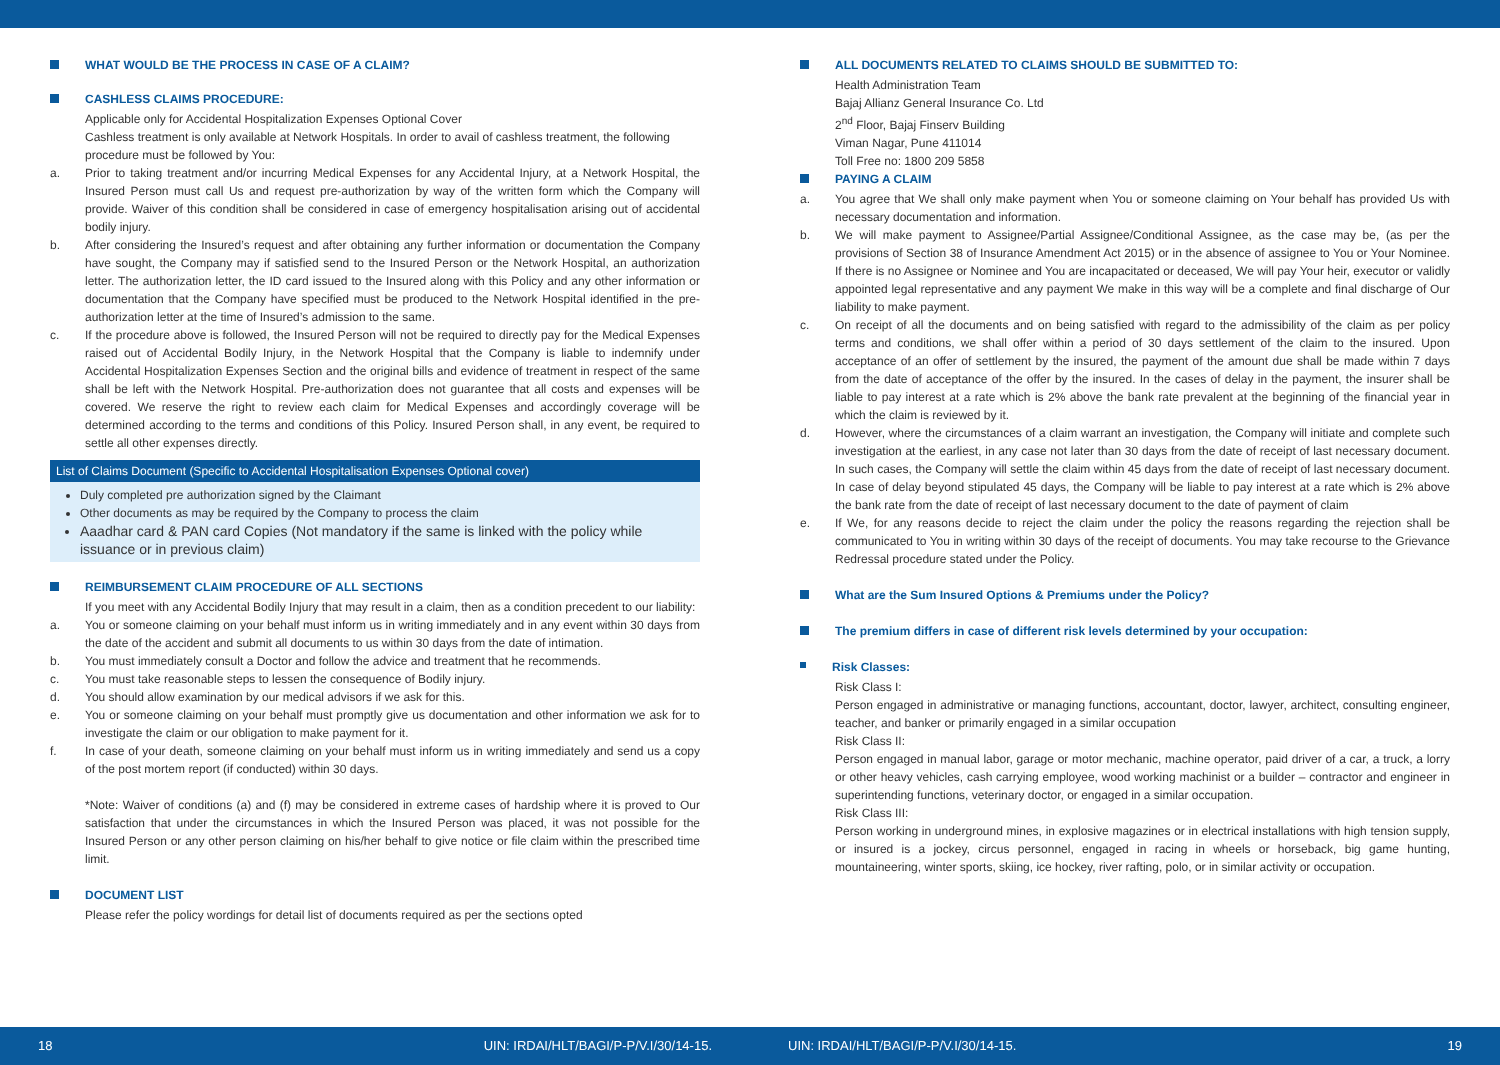WHAT WOULD BE THE PROCESS IN CASE OF A CLAIM?
CASHLESS CLAIMS PROCEDURE:
Applicable only for Accidental Hospitalization Expenses Optional Cover
Cashless treatment is only available at Network Hospitals. In order to avail of cashless treatment, the following procedure must be followed by You:
a. Prior to taking treatment and/or incurring Medical Expenses for any Accidental Injury, at a Network Hospital, the Insured Person must call Us and request pre-authorization by way of the written form which the Company will provide. Waiver of this condition shall be considered in case of emergency hospitalisation arising out of accidental bodily injury.
b. After considering the Insured’s request and after obtaining any further information or documentation the Company have sought, the Company may if satisfied send to the Insured Person or the Network Hospital, an authorization letter. The authorization letter, the ID card issued to the Insured along with this Policy and any other information or documentation that the Company have specified must be produced to the Network Hospital identified in the pre-authorization letter at the time of Insured’s admission to the same.
c. If the procedure above is followed, the Insured Person will not be required to directly pay for the Medical Expenses raised out of Accidental Bodily Injury, in the Network Hospital that the Company is liable to indemnify under Accidental Hospitalization Expenses Section and the original bills and evidence of treatment in respect of the same shall be left with the Network Hospital. Pre-authorization does not guarantee that all costs and expenses will be covered. We reserve the right to review each claim for Medical Expenses and accordingly coverage will be determined according to the terms and conditions of this Policy. Insured Person shall, in any event, be required to settle all other expenses directly.
List of Claims Document (Specific to Accidental Hospitalisation Expenses Optional cover)
Duly completed pre authorization signed by the Claimant
Other documents as may be required by the Company to process the claim
Aaadhar card & PAN card Copies (Not mandatory if the same is linked with the policy while issuance or in previous claim)
REIMBURSEMENT CLAIM PROCEDURE OF ALL SECTIONS
If you meet with any Accidental Bodily Injury that may result in a claim, then as a condition precedent to our liability:
a. You or someone claiming on your behalf must inform us in writing immediately and in any event within 30 days from the date of the accident and submit all documents to us within 30 days from the date of intimation.
b. You must immediately consult a Doctor and follow the advice and treatment that he recommends.
c. You must take reasonable steps to lessen the consequence of Bodily injury.
d. You should allow examination by our medical advisors if we ask for this.
e. You or someone claiming on your behalf must promptly give us documentation and other information we ask for to investigate the claim or our obligation to make payment for it.
f. In case of your death, someone claiming on your behalf must inform us in writing immediately and send us a copy of the post mortem report (if conducted) within 30 days.
*Note: Waiver of conditions (a) and (f) may be considered in extreme cases of hardship where it is proved to Our satisfaction that under the circumstances in which the Insured Person was placed, it was not possible for the Insured Person or any other person claiming on his/her behalf to give notice or file claim within the prescribed time limit.
DOCUMENT LIST
Please refer the policy wordings for detail list of documents required as per the sections opted
ALL DOCUMENTS RELATED TO CLAIMS SHOULD BE SUBMITTED TO:
Health Administration Team
Bajaj Allianz General Insurance Co. Ltd
2<sup>nd</sup> Floor, Bajaj Finserv Building
Viman Nagar, Pune 411014
Toll Free no: 1800 209 5858
PAYING A CLAIM
a. You agree that We shall only make payment when You or someone claiming on Your behalf has provided Us with necessary documentation and information.
b. We will make payment to Assignee/Partial Assignee/Conditional Assignee, as the case may be, (as per the provisions of Section 38 of Insurance Amendment Act 2015) or in the absence of assignee to You or Your Nominee. If there is no Assignee or Nominee and You are incapacitated or deceased, We will pay Your heir, executor or validly appointed legal representative and any payment We make in this way will be a complete and final discharge of Our liability to make payment.
c. On receipt of all the documents and on being satisfied with regard to the admissibility of the claim as per policy terms and conditions, we shall offer within a period of 30 days settlement of the claim to the insured. Upon acceptance of an offer of settlement by the insured, the payment of the amount due shall be made within 7 days from the date of acceptance of the offer by the insured. In the cases of delay in the payment, the insurer shall be liable to pay interest at a rate which is 2% above the bank rate prevalent at the beginning of the financial year in which the claim is reviewed by it.
d. However, where the circumstances of a claim warrant an investigation, the Company will initiate and complete such investigation at the earliest, in any case not later than 30 days from the date of receipt of last necessary document. In such cases, the Company will settle the claim within 45 days from the date of receipt of last necessary document. In case of delay beyond stipulated 45 days, the Company will be liable to pay interest at a rate which is 2% above the bank rate from the date of receipt of last necessary document to the date of payment of claim
e. If We, for any reasons decide to reject the claim under the policy the reasons regarding the rejection shall be communicated to You in writing within 30 days of the receipt of documents. You may take recourse to the Grievance Redressal procedure stated under the Policy.
What are the Sum Insured Options & Premiums under the Policy?
The premium differs in case of different risk levels determined by your occupation:
Risk Classes:
Risk Class I:
Person engaged in administrative or managing functions, accountant, doctor, lawyer, architect, consulting engineer, teacher, and banker or primarily engaged in a similar occupation
Risk Class II:
Person engaged in manual labor, garage or motor mechanic, machine operator, paid driver of a car, a truck, a lorry or other heavy vehicles, cash carrying employee, wood working machinist or a builder – contractor and engineer in superintending functions, veterinary doctor, or engaged in a similar occupation.
Risk Class III:
Person working in underground mines, in explosive magazines or in electrical installations with high tension supply, or insured is a jockey, circus personnel, engaged in racing in wheels or horseback, big game hunting, mountaineering, winter sports, skiing, ice hockey, river rafting, polo, or in similar activity or occupation.
18 UIN: IRDAI/HLT/BAGI/P-P/V.I/30/14-15.
UIN: IRDAI/HLT/BAGI/P-P/V.I/30/14-15. 19